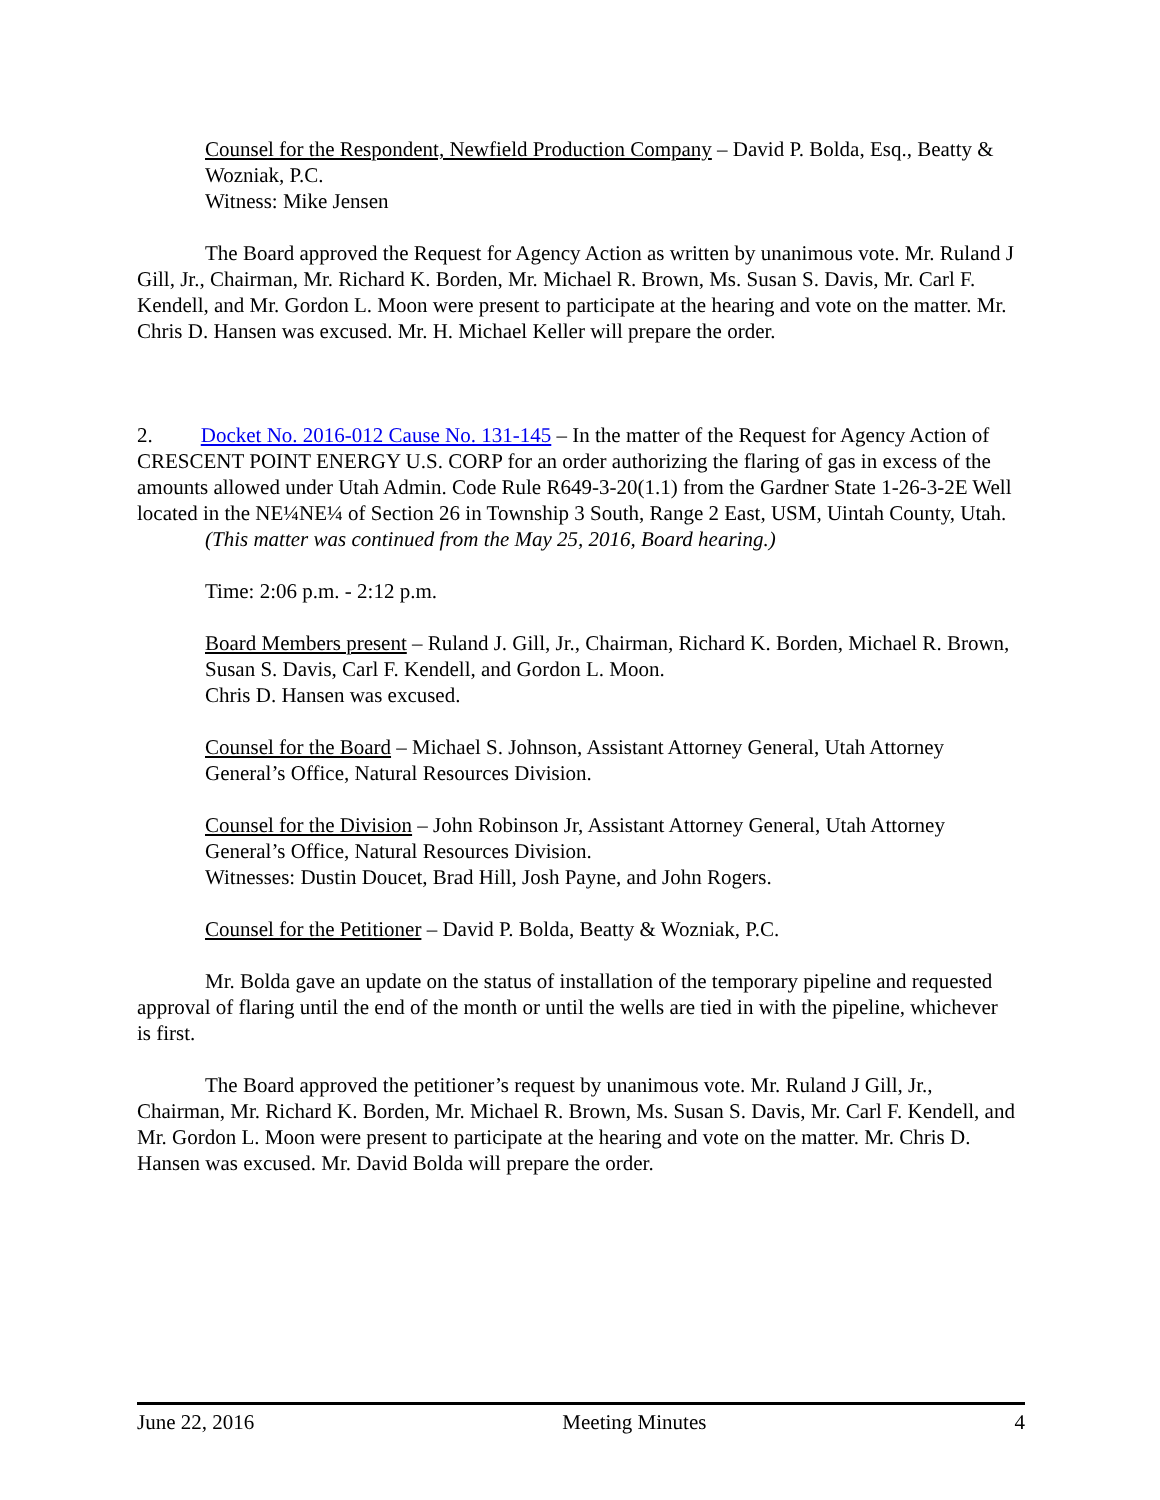Counsel for the Respondent, Newfield Production Company – David P. Bolda, Esq., Beatty & Wozniak, P.C.
Witness: Mike Jensen
The Board approved the Request for Agency Action as written by unanimous vote. Mr. Ruland J Gill, Jr., Chairman, Mr. Richard K. Borden, Mr. Michael R. Brown, Ms. Susan S. Davis, Mr. Carl F. Kendell, and Mr. Gordon L. Moon were present to participate at the hearing and vote on the matter. Mr. Chris D. Hansen was excused. Mr. H. Michael Keller will prepare the order.
2. Docket No. 2016-012 Cause No. 131-145 – In the matter of the Request for Agency Action of CRESCENT POINT ENERGY U.S. CORP for an order authorizing the flaring of gas in excess of the amounts allowed under Utah Admin. Code Rule R649-3-20(1.1) from the Gardner State 1-26-3-2E Well located in the NE¼NE¼ of Section 26 in Township 3 South, Range 2 East, USM, Uintah County, Utah.
(This matter was continued from the May 25, 2016, Board hearing.)
Time: 2:06 p.m. - 2:12 p.m.
Board Members present – Ruland J. Gill, Jr., Chairman, Richard K. Borden, Michael R. Brown, Susan S. Davis, Carl F. Kendell, and Gordon L. Moon.
Chris D. Hansen was excused.
Counsel for the Board – Michael S. Johnson, Assistant Attorney General, Utah Attorney General’s Office, Natural Resources Division.
Counsel for the Division – John Robinson Jr, Assistant Attorney General, Utah Attorney General’s Office, Natural Resources Division.
Witnesses: Dustin Doucet, Brad Hill, Josh Payne, and John Rogers.
Counsel for the Petitioner – David P. Bolda, Beatty & Wozniak, P.C.
Mr. Bolda gave an update on the status of installation of the temporary pipeline and requested approval of flaring until the end of the month or until the wells are tied in with the pipeline, whichever is first.
The Board approved the petitioner’s request by unanimous vote. Mr. Ruland J Gill, Jr., Chairman, Mr. Richard K. Borden, Mr. Michael R. Brown, Ms. Susan S. Davis, Mr. Carl F. Kendell, and Mr. Gordon L. Moon were present to participate at the hearing and vote on the matter. Mr. Chris D. Hansen was excused. Mr. David Bolda will prepare the order.
June 22, 2016 Meeting Minutes 4